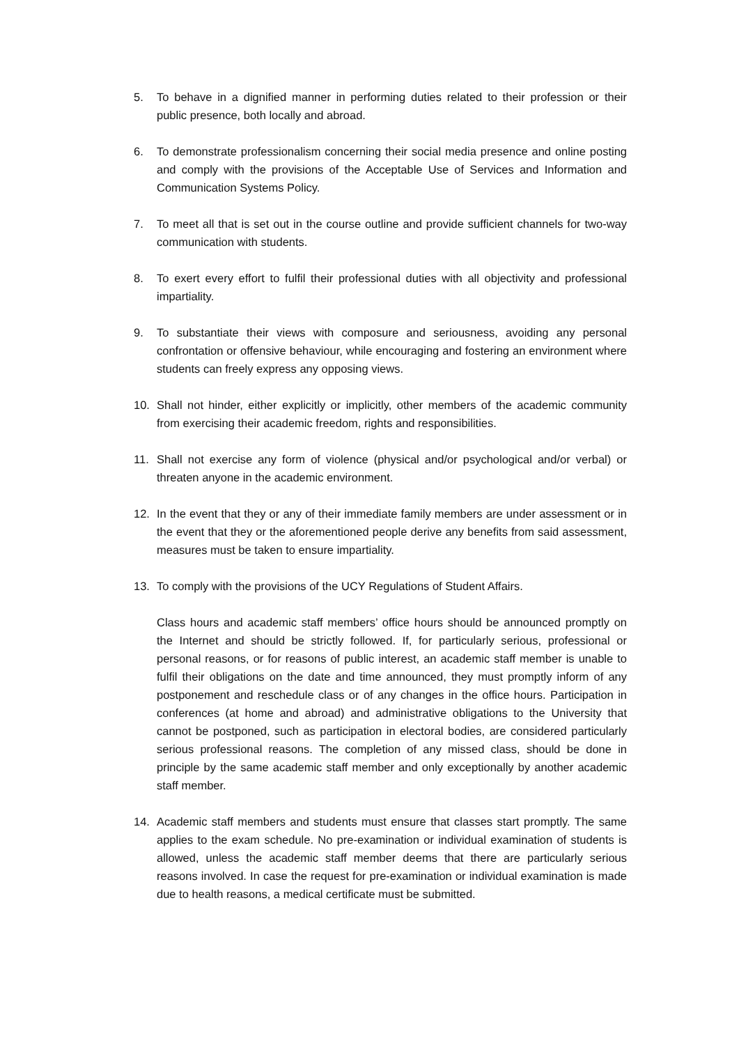5. To behave in a dignified manner in performing duties related to their profession or their public presence, both locally and abroad.
6. To demonstrate professionalism concerning their social media presence and online posting and comply with the provisions of the Acceptable Use of Services and Information and Communication Systems Policy.
7. To meet all that is set out in the course outline and provide sufficient channels for two-way communication with students.
8. To exert every effort to fulfil their professional duties with all objectivity and professional impartiality.
9. To substantiate their views with composure and seriousness, avoiding any personal confrontation or offensive behaviour, while encouraging and fostering an environment where students can freely express any opposing views.
10. Shall not hinder, either explicitly or implicitly, other members of the academic community from exercising their academic freedom, rights and responsibilities.
11. Shall not exercise any form of violence (physical and/or psychological and/or verbal) or threaten anyone in the academic environment.
12. In the event that they or any of their immediate family members are under assessment or in the event that they or the aforementioned people derive any benefits from said assessment, measures must be taken to ensure impartiality.
13. To comply with the provisions of the UCY Regulations of Student Affairs.
Class hours and academic staff members’ office hours should be announced promptly on the Internet and should be strictly followed. If, for particularly serious, professional or personal reasons, or for reasons of public interest, an academic staff member is unable to fulfil their obligations on the date and time announced, they must promptly inform of any postponement and reschedule class or of any changes in the office hours. Participation in conferences (at home and abroad) and administrative obligations to the University that cannot be postponed, such as participation in electoral bodies, are considered particularly serious professional reasons. The completion of any missed class, should be done in principle by the same academic staff member and only exceptionally by another academic staff member.
14. Academic staff members and students must ensure that classes start promptly. The same applies to the exam schedule. No pre-examination or individual examination of students is allowed, unless the academic staff member deems that there are particularly serious reasons involved. In case the request for pre-examination or individual examination is made due to health reasons, a medical certificate must be submitted.